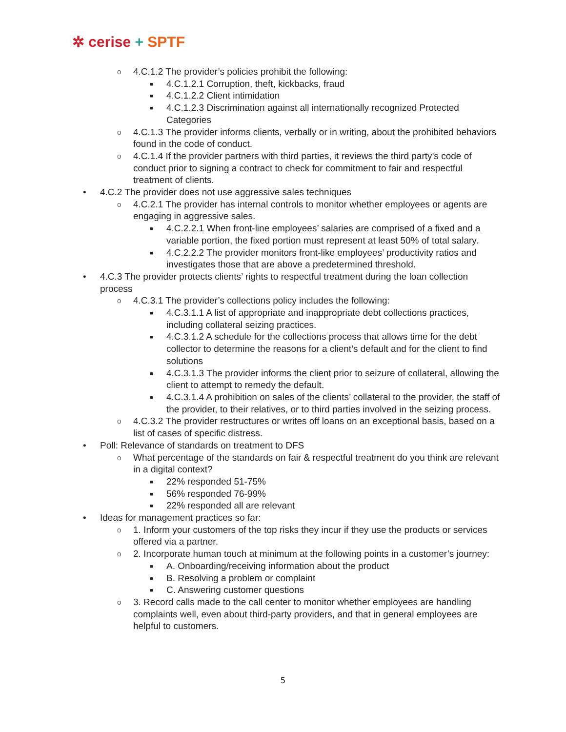✲ cerise + SPTF
o 4.C.1.2 The provider’s policies prohibit the following:
■ 4.C.1.2.1 Corruption, theft, kickbacks, fraud
■ 4.C.1.2.2 Client intimidation
■ 4.C.1.2.3 Discrimination against all internationally recognized Protected Categories
o 4.C.1.3 The provider informs clients, verbally or in writing, about the prohibited behaviors found in the code of conduct.
o 4.C.1.4 If the provider partners with third parties, it reviews the third party’s code of conduct prior to signing a contract to check for commitment to fair and respectful treatment of clients.
• 4.C.2 The provider does not use aggressive sales techniques
o 4.C.2.1 The provider has internal controls to monitor whether employees or agents are engaging in aggressive sales.
■ 4.C.2.2.1 When front-line employees’ salaries are comprised of a fixed and a variable portion, the fixed portion must represent at least 50% of total salary.
■ 4.C.2.2.2 The provider monitors front-like employees’ productivity ratios and investigates those that are above a predetermined threshold.
• 4.C.3 The provider protects clients’ rights to respectful treatment during the loan collection process
o 4.C.3.1 The provider’s collections policy includes the following:
■ 4.C.3.1.1 A list of appropriate and inappropriate debt collections practices, including collateral seizing practices.
■ 4.C.3.1.2 A schedule for the collections process that allows time for the debt collector to determine the reasons for a client’s default and for the client to find solutions
■ 4.C.3.1.3 The provider informs the client prior to seizure of collateral, allowing the client to attempt to remedy the default.
■ 4.C.3.1.4 A prohibition on sales of the clients’ collateral to the provider, the staff of the provider, to their relatives, or to third parties involved in the seizing process.
o 4.C.3.2 The provider restructures or writes off loans on an exceptional basis, based on a list of cases of specific distress.
• Poll: Relevance of standards on treatment to DFS
o What percentage of the standards on fair & respectful treatment do you think are relevant in a digital context?
■ 22% responded 51-75%
■ 56% responded 76-99%
■ 22% responded all are relevant
• Ideas for management practices so far:
o 1. Inform your customers of the top risks they incur if they use the products or services offered via a partner.
o 2. Incorporate human touch at minimum at the following points in a customer’s journey:
■ A. Onboarding/receiving information about the product
■ B. Resolving a problem or complaint
■ C. Answering customer questions
o 3. Record calls made to the call center to monitor whether employees are handling complaints well, even about third-party providers, and that in general employees are helpful to customers.
5